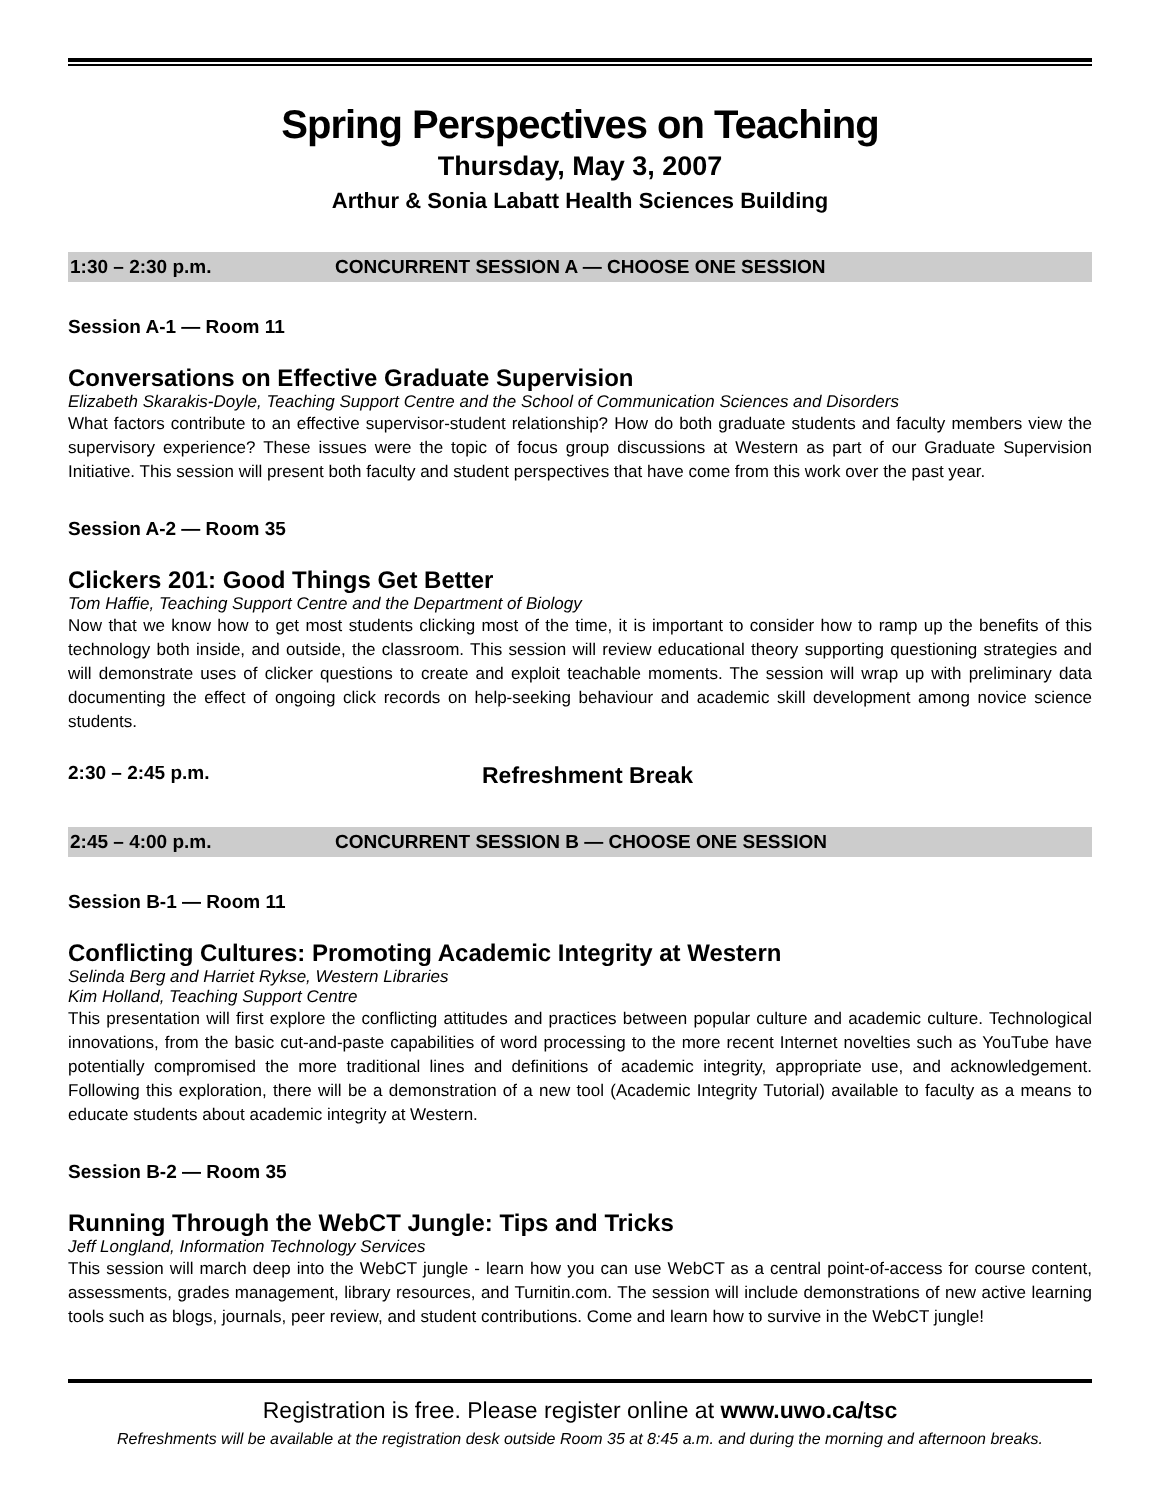Spring Perspectives on Teaching
Thursday, May 3, 2007
Arthur & Sonia Labatt Health Sciences Building
1:30 – 2:30 p.m. CONCURRENT SESSION A — CHOOSE ONE SESSION
Session A-1 — Room 11
Conversations on Effective Graduate Supervision
Elizabeth Skarakis-Doyle, Teaching Support Centre and the School of Communication Sciences and Disorders
What factors contribute to an effective supervisor-student relationship? How do both graduate students and faculty members view the supervisory experience? These issues were the topic of focus group discussions at Western as part of our Graduate Supervision Initiative. This session will present both faculty and student perspectives that have come from this work over the past year.
Session A-2 — Room 35
Clickers 201: Good Things Get Better
Tom Haffie, Teaching Support Centre and the Department of Biology
Now that we know how to get most students clicking most of the time, it is important to consider how to ramp up the benefits of this technology both inside, and outside, the classroom. This session will review educational theory supporting questioning strategies and will demonstrate uses of clicker questions to create and exploit teachable moments. The session will wrap up with preliminary data documenting the effect of ongoing click records on help-seeking behaviour and academic skill development among novice science students.
2:30 – 2:45 p.m. Refreshment Break
2:45 – 4:00 p.m. CONCURRENT SESSION B — CHOOSE ONE SESSION
Session B-1 — Room 11
Conflicting Cultures: Promoting Academic Integrity at Western
Selinda Berg and Harriet Rykse, Western Libraries
Kim Holland, Teaching Support Centre
This presentation will first explore the conflicting attitudes and practices between popular culture and academic culture. Technological innovations, from the basic cut-and-paste capabilities of word processing to the more recent Internet novelties such as YouTube have potentially compromised the more traditional lines and definitions of academic integrity, appropriate use, and acknowledgement. Following this exploration, there will be a demonstration of a new tool (Academic Integrity Tutorial) available to faculty as a means to educate students about academic integrity at Western.
Session B-2 — Room 35
Running Through the WebCT Jungle: Tips and Tricks
Jeff Longland, Information Technology Services
This session will march deep into the WebCT jungle - learn how you can use WebCT as a central point-of-access for course content, assessments, grades management, library resources, and Turnitin.com. The session will include demonstrations of new active learning tools such as blogs, journals, peer review, and student contributions. Come and learn how to survive in the WebCT jungle!
Registration is free. Please register online at www.uwo.ca/tsc
Refreshments will be available at the registration desk outside Room 35 at 8:45 a.m. and during the morning and afternoon breaks.